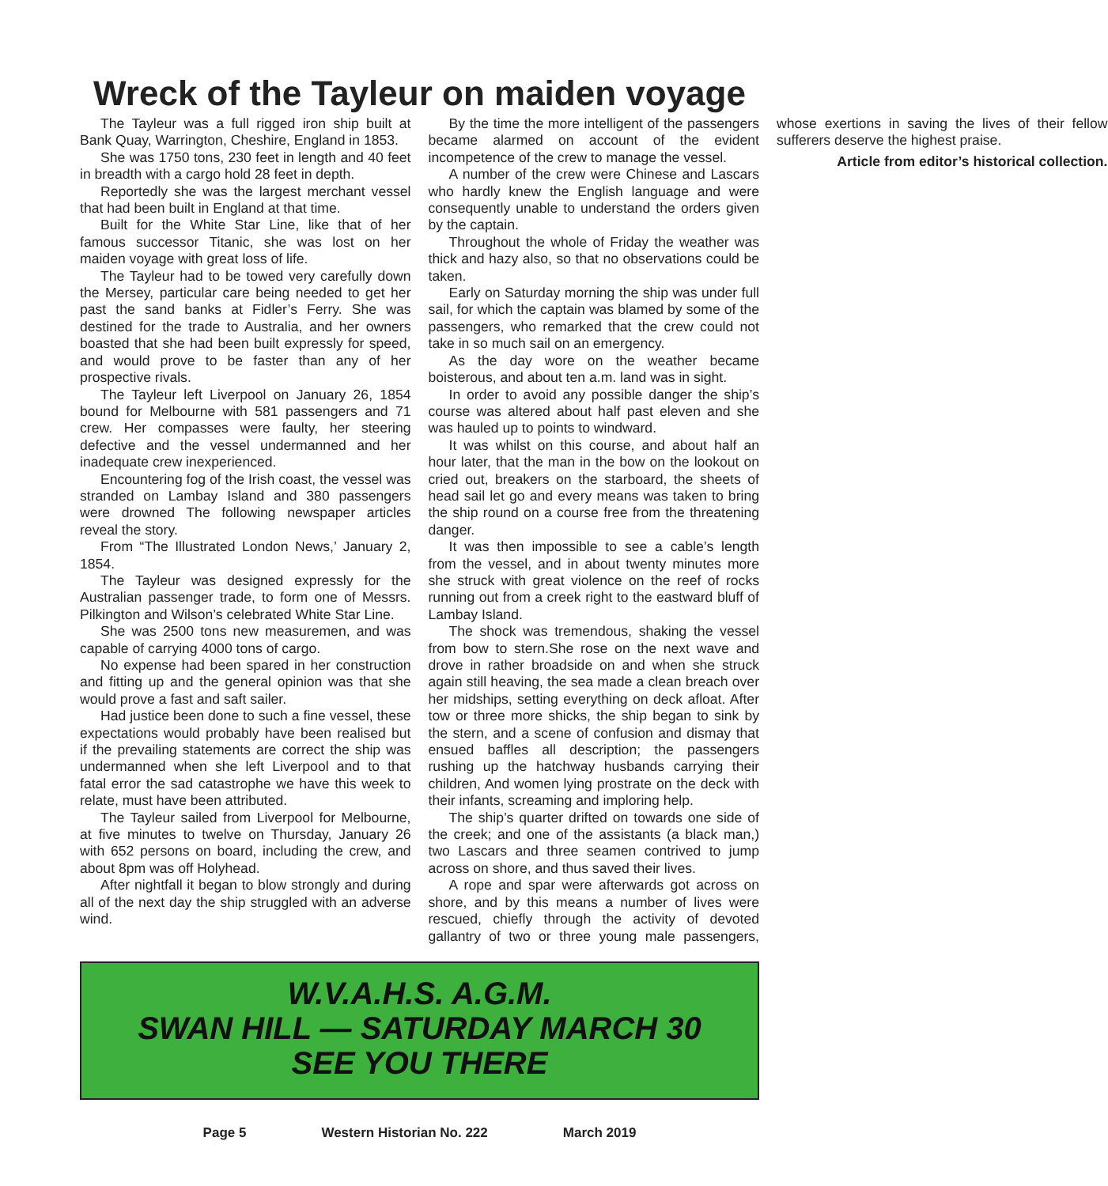Wreck of the Tayleur on maiden voyage
The Tayleur was a full rigged iron ship built at Bank Quay, Warrington, Cheshire, England in 1853.
She was 1750 tons, 230 feet in length and 40 feet in breadth with a cargo hold 28 feet in depth.
Reportedly she was the largest merchant vessel that had been built in England at that time.
Built for the White Star Line, like that of her famous successor Titanic, she was lost on her maiden voyage with great loss of life.
The Tayleur had to be towed very carefully down the Mersey, particular care being needed to get her past the sand banks at Fidler’s Ferry. She was destined for the trade to Australia, and her owners boasted that she had been built expressly for speed, and would prove to be faster than any of her prospective rivals.
The Tayleur left Liverpool on January 26, 1854 bound for Melbourne with 581 passengers and 71 crew. Her compasses were faulty, her steering defective and the vessel undermanned and her inadequate crew inexperienced.
Encountering fog of the Irish coast, the vessel was stranded on Lambay Island and 380 passengers were drowned The following newspaper articles reveal the story.
From “The Illustrated London News,’ January 2, 1854.
The Tayleur was designed expressly for the Australian passenger trade, to form one of Messrs. Pilkington and Wilson’s celebrated White Star Line.
She was 2500 tons new measuremen, and was capable of carrying 4000 tons of cargo.
No expense had been spared in her construction and fitting up and the general opinion was that she would prove a fast and saft sailer.
Had justice been done to such a fine vessel, these expectations would probably have been realised but if the prevailing statements are correct the ship was undermanned when she left Liverpool and to that fatal error the sad catastrophe we have this week to relate, must have been attributed.
The Tayleur sailed from Liverpool for Melbourne, at five minutes to twelve on Thursday, January 26 with 652 persons on board, including the crew, and about 8pm was off Holyhead.
After nightfall it began to blow strongly and during all of the next day the ship struggled with an adverse wind.
By the time the more intelligent of the passengers became alarmed on account of the evident incompetence of the crew to manage the vessel.
A number of the crew were Chinese and Lascars who hardly knew the English language and were consequently unable to understand the orders given by the captain.
Throughout the whole of Friday the weather was thick and hazy also, so that no observations could be taken.
Early on Saturday morning the ship was under full sail, for which the captain was blamed by some of the passengers, who remarked that the crew could not take in so much sail on an emergency.
As the day wore on the weather became boisterous, and about ten a.m. land was in sight.
In order to avoid any possible danger the ship’s course was altered about half past eleven and she was hauled up to points to windward.
It was whilst on this course, and about half an hour later, that the man in the bow on the lookout on cried out, breakers on the starboard, the sheets of head sail let go and every means was taken to bring the ship round on a course free from the threatening danger.
It was then impossible to see a cable’s length from the vessel, and in about twenty minutes more she struck with great violence on the reef of rocks running out from a creek right to the eastward bluff of Lambay Island.
The shock was tremendous, shaking the vessel from bow to stern.She rose on the next wave and drove in rather broadside on and when she struck again still heaving, the sea made a clean breach over her midships, setting everything on deck afloat. After tow or three more shicks, the ship began to sink by the stern, and a scene of confusion and dismay that ensued baffles all description; the passengers rushing up the hatchway husbands carrying their children, And women lying prostrate on the deck with their infants, screaming and imploring help.
The ship’s quarter drifted on towards one side of the creek; and one of the assistants (a black man,) two Lascars and three seamen contrived to jump across on shore, and thus saved their lives.
A rope and spar were afterwards got across on shore, and by this means a number of lives were rescued, chiefly through the activity of devoted gallantry of two or three young male passengers, whose exertions in saving the lives of their fellow sufferers deserve the highest praise.
Article from editor’s historical collection.
W.V.A.H.S. A.G.M.
SWAN HILL — SATURDAY MARCH 30
SEE YOU THERE
Page 5 Western Historian No. 222 March 2019